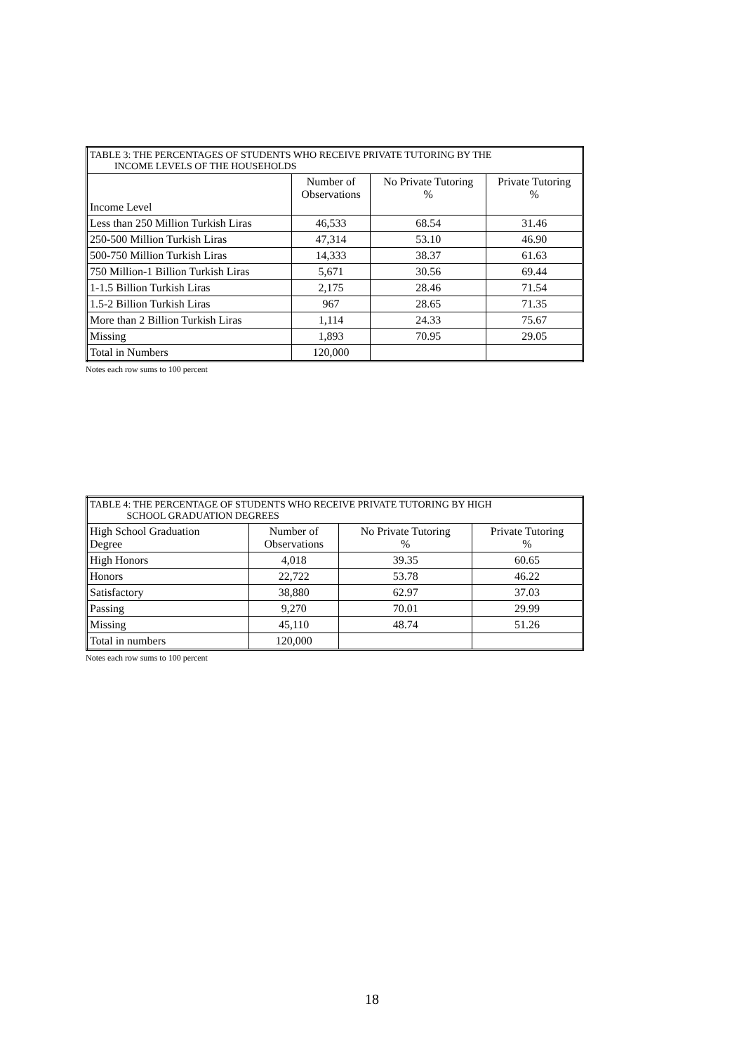| TABLE 3: THE PERCENTAGES OF STUDENTS WHO RECEIVE PRIVATE TUTORING BY THE INCOME LEVELS OF THE HOUSEHOLDS | | | |
| --- | --- | --- | --- |
| Income Level | Number of Observations | No Private Tutoring % | Private Tutoring % |
| Less than 250 Million Turkish Liras | 46,533 | 68.54 | 31.46 |
| 250-500 Million Turkish Liras | 47,314 | 53.10 | 46.90 |
| 500-750 Million Turkish Liras | 14,333 | 38.37 | 61.63 |
| 750 Million-1 Billion Turkish Liras | 5,671 | 30.56 | 69.44 |
| 1-1.5 Billion Turkish Liras | 2,175 | 28.46 | 71.54 |
| 1.5-2 Billion Turkish Liras | 967 | 28.65 | 71.35 |
| More than 2 Billion Turkish Liras | 1,114 | 24.33 | 75.67 |
| Missing | 1,893 | 70.95 | 29.05 |
| Total in Numbers | 120,000 | | |
Notes each row sums to 100 percent
| TABLE 4: THE PERCENTAGE OF STUDENTS WHO RECEIVE PRIVATE TUTORING BY HIGH SCHOOL GRADUATION DEGREES | | | |
| --- | --- | --- | --- |
| High School Graduation Degree | Number of Observations | No Private Tutoring % | Private Tutoring % |
| High Honors | 4,018 | 39.35 | 60.65 |
| Honors | 22,722 | 53.78 | 46.22 |
| Satisfactory | 38,880 | 62.97 | 37.03 |
| Passing | 9,270 | 70.01 | 29.99 |
| Missing | 45,110 | 48.74 | 51.26 |
| Total in numbers | 120,000 | | |
Notes each row sums to 100 percent
18